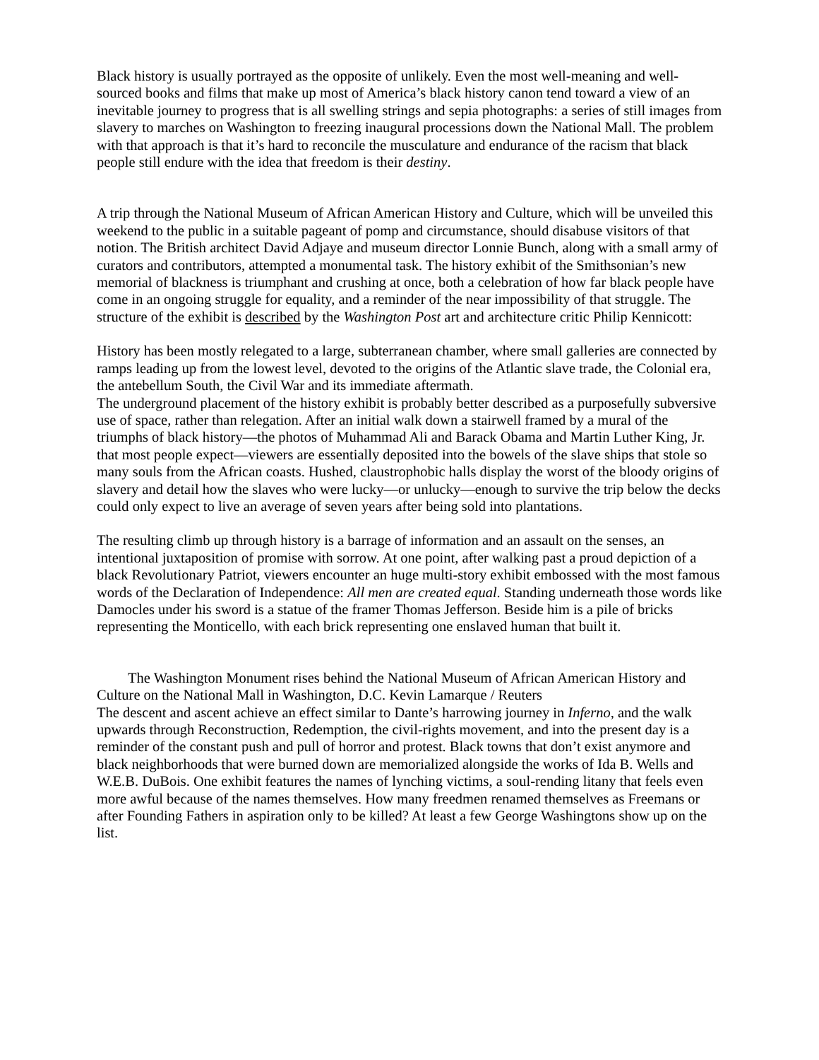Black history is usually portrayed as the opposite of unlikely. Even the most well-meaning and well-sourced books and films that make up most of America’s black history canon tend toward a view of an inevitable journey to progress that is all swelling strings and sepia photographs: a series of still images from slavery to marches on Washington to freezing inaugural processions down the National Mall. The problem with that approach is that it’s hard to reconcile the musculature and endurance of the racism that black people still endure with the idea that freedom is their destiny.
A trip through the National Museum of African American History and Culture, which will be unveiled this weekend to the public in a suitable pageant of pomp and circumstance, should disabuse visitors of that notion. The British architect David Adjaye and museum director Lonnie Bunch, along with a small army of curators and contributors, attempted a monumental task. The history exhibit of the Smithsonian’s new memorial of blackness is triumphant and crushing at once, both a celebration of how far black people have come in an ongoing struggle for equality, and a reminder of the near impossibility of that struggle. The structure of the exhibit is described by the Washington Post art and architecture critic Philip Kennicott:
History has been mostly relegated to a large, subterranean chamber, where small galleries are connected by ramps leading up from the lowest level, devoted to the origins of the Atlantic slave trade, the Colonial era, the antebellum South, the Civil War and its immediate aftermath.
The underground placement of the history exhibit is probably better described as a purposefully subversive use of space, rather than relegation. After an initial walk down a stairwell framed by a mural of the triumphs of black history—the photos of Muhammad Ali and Barack Obama and Martin Luther King, Jr. that most people expect—viewers are essentially deposited into the bowels of the slave ships that stole so many souls from the African coasts. Hushed, claustrophobic halls display the worst of the bloody origins of slavery and detail how the slaves who were lucky—or unlucky—enough to survive the trip below the decks could only expect to live an average of seven years after being sold into plantations.
The resulting climb up through history is a barrage of information and an assault on the senses, an intentional juxtaposition of promise with sorrow. At one point, after walking past a proud depiction of a black Revolutionary Patriot, viewers encounter an huge multi-story exhibit embossed with the most famous words of the Declaration of Independence: All men are created equal. Standing underneath those words like Damocles under his sword is a statue of the framer Thomas Jefferson. Beside him is a pile of bricks representing the Monticello, with each brick representing one enslaved human that built it.
The Washington Monument rises behind the National Museum of African American History and Culture on the National Mall in Washington, D.C. Kevin Lamarque / Reuters
The descent and ascent achieve an effect similar to Dante’s harrowing journey in Inferno, and the walk upwards through Reconstruction, Redemption, the civil-rights movement, and into the present day is a reminder of the constant push and pull of horror and protest. Black towns that don’t exist anymore and black neighborhoods that were burned down are memorialized alongside the works of Ida B. Wells and W.E.B. DuBois. One exhibit features the names of lynching victims, a soul-rending litany that feels even more awful because of the names themselves. How many freedmen renamed themselves as Freemans or after Founding Fathers in aspiration only to be killed? At least a few George Washingtons show up on the list.